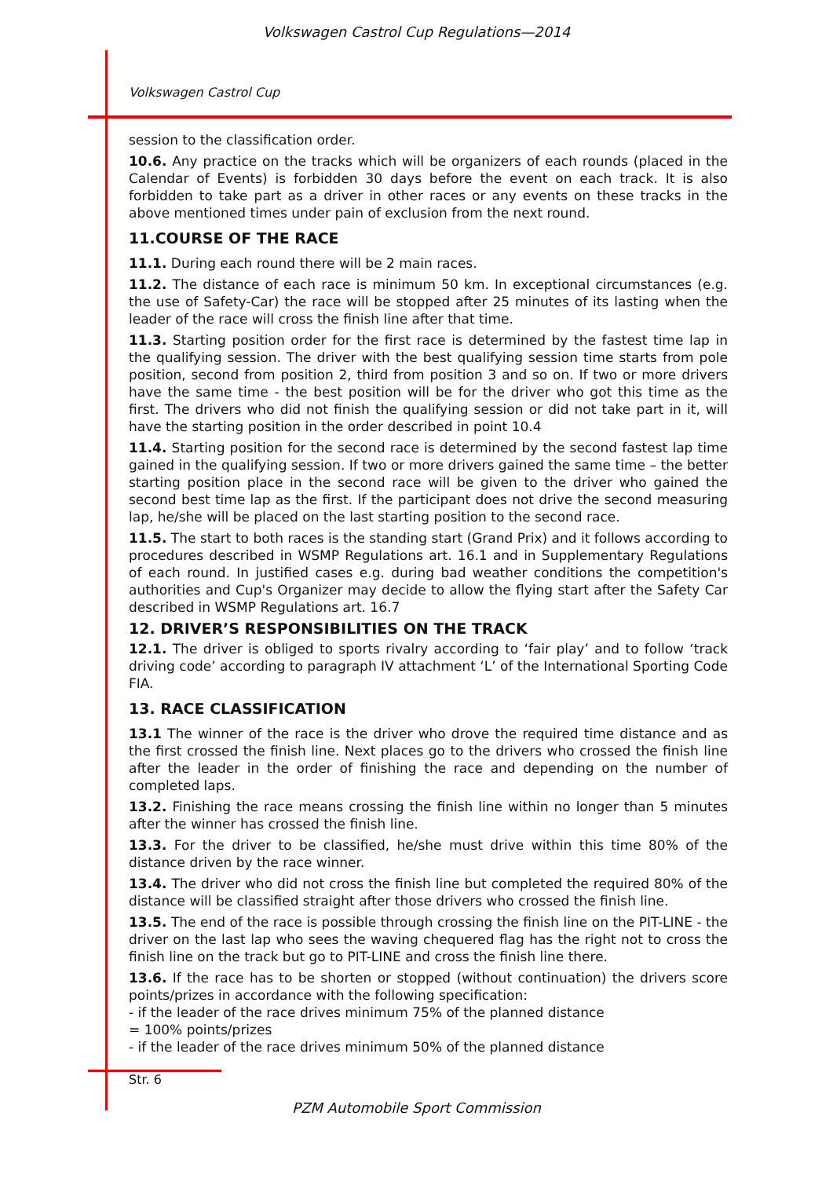Volkswagen Castrol Cup Regulations—2014
Volkswagen Castrol Cup
session to the classification order.
10.6. Any practice on the tracks which will be organizers of each rounds (placed in the Calendar of Events) is forbidden 30 days before the event on each track. It is also forbidden to take part as a driver in other races or any events on these tracks in the above mentioned times under pain of exclusion from the next round.
11.COURSE OF THE RACE
11.1. During each round there will be 2 main races.
11.2. The distance of each race is minimum 50 km. In exceptional circumstances (e.g. the use of Safety-Car) the race will be stopped after 25 minutes of its lasting when the leader of the race will cross the finish line after that time.
11.3. Starting position order for the first race is determined by the fastest time lap in the qualifying session. The driver with the best qualifying session time starts from pole position, second from position 2, third from position 3 and so on. If two or more drivers have the same time - the best position will be for the driver who got this time as the first. The drivers who did not finish the qualifying session or did not take part in it, will have the starting position in the order described in point 10.4
11.4. Starting position for the second race is determined by the second fastest lap time gained in the qualifying session. If two or more drivers gained the same time – the better starting position place in the second race will be given to the driver who gained the second best time lap as the first. If the participant does not drive the second measuring lap, he/she will be placed on the last starting position to the second race.
11.5. The start to both races is the standing start (Grand Prix) and it follows according to procedures described in WSMP Regulations art. 16.1 and in Supplementary Regulations of each round. In justified cases e.g. during bad weather conditions the competition's authorities and Cup's Organizer may decide to allow the flying start after the Safety Car described in WSMP Regulations art. 16.7
12. DRIVER’S RESPONSIBILITIES ON THE TRACK
12.1. The driver is obliged to sports rivalry according to ‘fair play’ and to follow ‘track driving code’ according to paragraph IV attachment ‘L’ of the International Sporting Code FIA.
13. RACE CLASSIFICATION
13.1 The winner of the race is the driver who drove the required time distance and as the first crossed the finish line. Next places go to the drivers who crossed the finish line after the leader in the order of finishing the race and depending on the number of completed laps.
13.2. Finishing the race means crossing the finish line within no longer than 5 minutes after the winner has crossed the finish line.
13.3. For the driver to be classified, he/she must drive within this time 80% of the distance driven by the race winner.
13.4. The driver who did not cross the finish line but completed the required 80% of the distance will be classified straight after those drivers who crossed the finish line.
13.5. The end of the race is possible through crossing the finish line on the PIT-LINE - the driver on the last lap who sees the waving chequered flag has the right not to cross the finish line on the track but go to PIT-LINE and cross the finish line there.
13.6. If the race has to be shorten or stopped (without continuation) the drivers score points/prizes in accordance with the following specification:
- if the leader of the race drives minimum 75% of the planned distance
= 100% points/prizes
- if the leader of the race drives minimum 50% of the planned distance
Str. 6
PZM Automobile Sport Commission